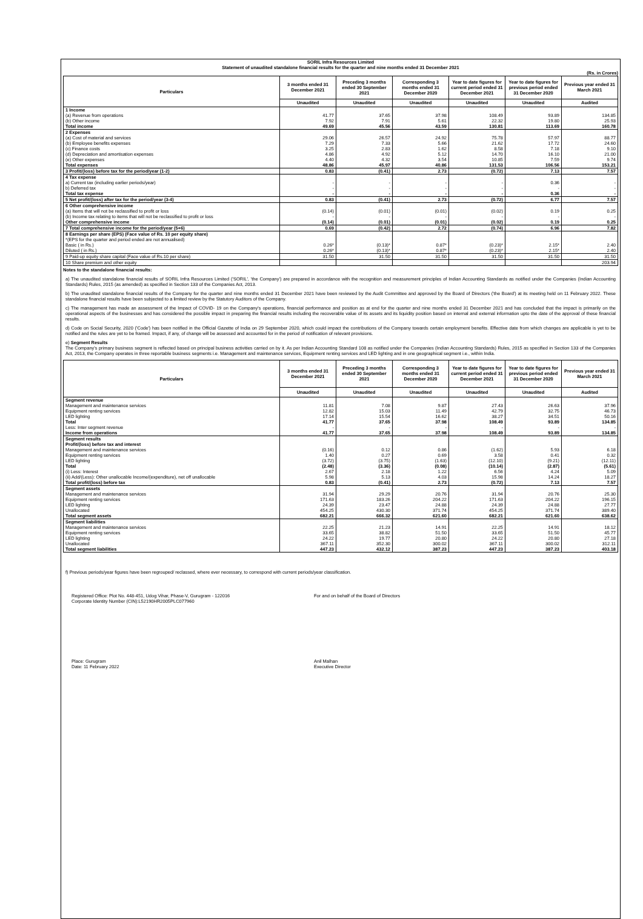SORIL Infra Resources Limited
Statement of unaudited standalone financial results for the quarter and nine months ended 31 December 2021
(Rs. in Crores)
| Particulars | 3 months ended 31 December 2021 | Preceding 3 months ended 30 September 2021 | Corresponding 3 months ended 31 December 2020 | Year to date figures for current period ended 31 December 2021 | Year to date figures for previous period ended 31 December 2020 | Previous year ended 31 March 2021 |
| --- | --- | --- | --- | --- | --- | --- |
| | Unaudited | Unaudited | Unaudited | Unaudited | Unaudited | Audited |
| 1 Income | | | | | | |
| (a) Revenue from operations | 41.77 | 37.65 | 37.98 | 108.49 | 93.89 | 134.85 |
| (b) Other income | 7.92 | 7.91 | 5.61 | 22.32 | 19.80 | 25.93 |
| Total income | 49.69 | 45.56 | 43.59 | 130.81 | 113.69 | 160.78 |
| 2 Expenses | | | | | | |
| (a) Cost of material and services | 29.06 | 26.57 | 24.92 | 75.78 | 57.97 | 88.77 |
| (b) Employee benefits expenses | 7.29 | 7.33 | 5.66 | 21.62 | 17.72 | 24.60 |
| (c) Finance costs | 3.25 | 2.83 | 1.62 | 8.58 | 7.18 | 9.10 |
| (d) Depreciation and amortisation expenses | 4.86 | 4.92 | 5.12 | 14.70 | 16.10 | 21.00 |
| (e) Other expenses | 4.40 | 4.32 | 3.54 | 10.85 | 7.59 | 9.74 |
| Total expenses | 48.86 | 45.97 | 40.86 | 131.53 | 106.56 | 153.21 |
| 3 Profit/(loss) before tax for the period/year (1-2) | 0.83 | (0.41) | 2.73 | (0.72) | 7.13 | 7.57 |
| 4 Tax expense | | | | | | |
| a) Current tax (including earlier periods/year) | - | - | - | - | 0.36 | - |
| b) Deferred tax | - | - | - | - | - | - |
| Total tax expense | - | - | - | - | 0.36 | - |
| 5 Net profit/(loss) after tax for the period/year (3-4) | 0.83 | (0.41) | 2.73 | (0.72) | 6.77 | 7.57 |
| 6 Other comprehensive income | | | | | | |
| (a) Items that will not be reclassified to profit or loss | (0.14) | (0.01) | (0.01) | (0.02) | 0.19 | 0.25 |
| (b) Income tax relating to items that will not be reclassified to profit or loss | - | - | - | - | - | - |
| Other comprehensive income | (0.14) | (0.01) | (0.01) | (0.02) | 0.19 | 0.25 |
| 7 Total comprehensive income for the period/year (5+6) | 0.69 | (0.42) | 2.72 | (0.74) | 6.96 | 7.82 |
| 8 Earnings per share (EPS) (Face value of Rs. 10 per equity share) | | | | | | |
| *(EPS for the quarter and period ended are not annualised) | | | | | | |
| Basic ( in Rs.) | 0.26* | (0.13)* | 0.87* | (0.23)* | 2.15* | 2.40 |
| Diluted ( in Rs.) | 0.26* | (0.13)* | 0.87* | (0.23)* | 2.15* | 2.40 |
| 9 Paid-up equity share capital (Face value of Rs.10 per share) | 31.50 | 31.50 | 31.50 | 31.50 | 31.50 | 31.50 |
| 10 Share premium and other equity | | | | | | 203.94 |
Notes to the standalone financial results:
a) The unaudited standalone financial results of SORIL Infra Resources Limited ('SORIL', 'the Company') are prepared in accordance with the recognition and measurement principles of Indian Accounting Standards as notified under the Companies (Indian Accounting Standards) Rules, 2015 (as amended) as specified in Section 133 of the Companies Act, 2013.
b) The unaudited standalone financial results of the Company for the quarter and nine months ended 31 December 2021 have been reviewed by the Audit Committee and approved by the Board of Directors ('the Board') at its meeting held on 11 February 2022. These standalone financial results have been subjected to a limited review by the Statutory Auditors of the Company.
c) The management has made an assessment of the Impact of COVID- 19 on the Company's operations, financial performance and position as at end for the quarter and nine months ended 31 December 2021 and has concluded that the impact is primarily on the operational aspects of the businesses and has considered the possible impact in preparing the financial results including the recoverable value of its assets and its liquidity position based on internal and external information upto the date of the approval of these financial results.
d) Code on Social Security, 2020 ('Code') has been notified in the Official Gazette of India on 29 September 2020, which could impact the contributions of the Company towards certain employment benefits. Effective date from which changes are applicable is yet to be notified and the rules are yet to be framed. Impact, if any, of change will be assessed and accounted for in the period of notification of relevant provisions.
e) Segment Results
The Company's primary business segment is reflected based on principal business activities carried on by it. As per Indian Accounting Standard 108 as notified under the Companies (Indian Accounting Standards) Rules, 2015 as specified in Section 133 of the Companies Act, 2013, the Company operates in three reportable business segments i.e. Management and maintenance services, Equipment renting services and LED lighting and in one geographical segment i.e., within India.
| Particulars | 3 months ended 31 December 2021 | Preceding 3 months ended 30 September 2021 | Corresponding 3 months ended 31 December 2020 | Year to date figures for current period ended 31 December 2021 | Year to date figures for previous period ended 31 December 2020 | Previous year ended 31 March 2021 |
| --- | --- | --- | --- | --- | --- | --- |
| | Unaudited | Unaudited | Unaudited | Unaudited | Unaudited | Audited |
| Segment revenue | | | | | | |
| Management and maintenance services | 11.81 | 7.08 | 9.87 | 27.43 | 26.63 | 37.96 |
| Equipment renting services | 12.82 | 15.03 | 11.49 | 42.79 | 32.75 | 46.73 |
| LED lighting | 17.14 | 15.54 | 16.62 | 38.27 | 34.51 | 50.16 |
| Total | 41.77 | 37.65 | 37.98 | 108.49 | 93.89 | 134.85 |
| Less: Inter segment revenue | - | - | - | - | - | - |
| Income from operations | 41.77 | 37.65 | 37.98 | 108.49 | 93.89 | 134.85 |
| Segment results | | | | | | |
| Profit/(loss) before tax and interest | | | | | | |
| Management and maintenance services | (0.16) | 0.12 | 0.86 | (1.62) | 5.93 | 6.18 |
| Equipment renting services | 1.40 | 0.27 | 0.69 | 3.58 | 0.41 | 0.32 |
| LED lighting | (3.72) | (3.75) | (1.63) | (12.10) | (9.21) | (12.11) |
| Total | (2.48) | (3.36) | (0.08) | (10.14) | (2.87) | (5.61) |
| (i) Less: Interest | 2.67 | 2.18 | 1.22 | 6.56 | 4.24 | 5.09 |
| (ii) Add/(Less): Other unallocable Income/(expenditure), net off unallocable | 5.98 | 5.13 | 4.03 | 15.98 | 14.24 | 18.27 |
| Total profit/(loss) before tax | 0.83 | (0.41) | 2.73 | (0.72) | 7.13 | 7.57 |
| Segment assets | | | | | | |
| Management and maintenance services | 31.94 | 29.29 | 20.76 | 31.94 | 20.76 | 25.30 |
| Equipment renting services | 171.63 | 183.26 | 204.22 | 171.63 | 204.22 | 196.15 |
| LED lighting | 24.39 | 23.47 | 24.88 | 24.39 | 24.88 | 27.77 |
| Unallocated | 454.25 | 430.30 | 371.74 | 454.25 | 371.74 | 389.40 |
| Total segment assets | 682.21 | 666.32 | 621.60 | 682.21 | 621.60 | 638.62 |
| Segment liabilities | | | | | | |
| Management and maintenance services | 22.25 | 21.23 | 14.91 | 22.25 | 14.91 | 18.12 |
| Equipment renting services | 33.65 | 38.82 | 51.50 | 33.65 | 51.50 | 45.77 |
| LED lighting | 24.22 | 19.77 | 20.80 | 24.22 | 20.80 | 27.18 |
| Unallocated | 367.11 | 352.30 | 300.02 | 367.11 | 300.02 | 312.11 |
| Total segment liabilities | 447.23 | 432.12 | 387.23 | 447.23 | 387.23 | 403.18 |
f) Previous periods/year figures have been regrouped/ reclassed, where ever necessary, to correspond with current periods/year classification.
Registered Office: Plot No. 448-451, Udog Vihar, Phase-V, Gurugram - 122016
Corporate Identity Number (CIN):L52190HR2005PLC077960
For and on behalf of the Board of Directors
Place: Gurugram
Date: 11 February 2022
Anil Malhan
Executive Director